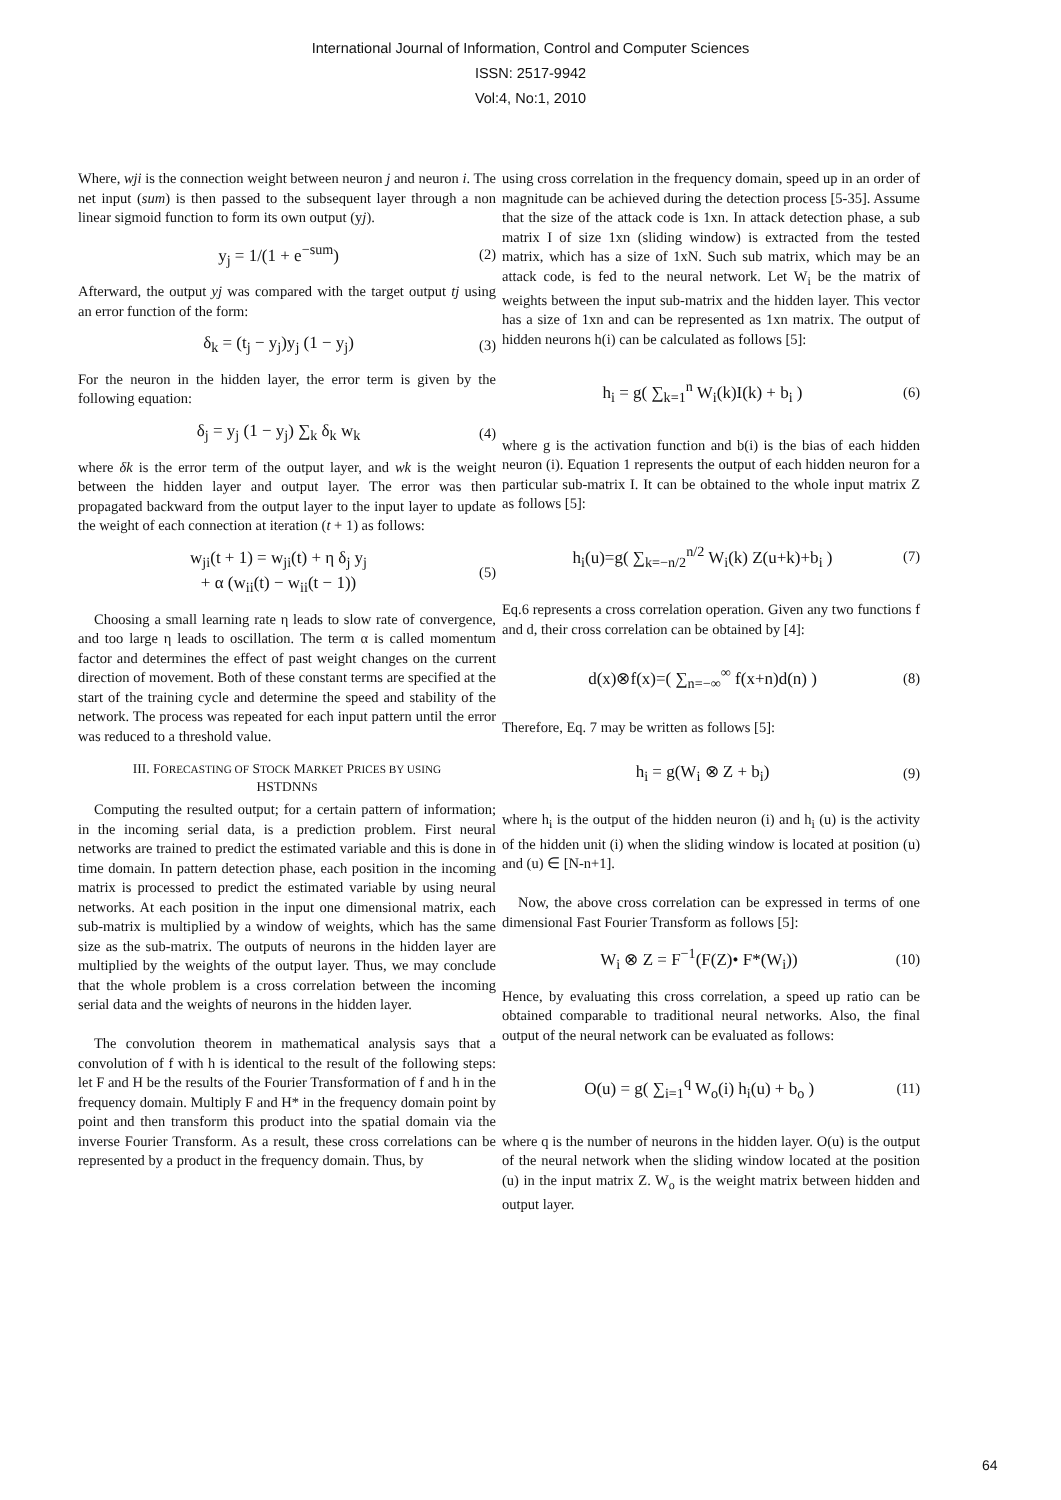International Journal of Information, Control and Computer Sciences
ISSN: 2517-9942
Vol:4, No:1, 2010
Where, wji is the connection weight between neuron j and neuron i. The net input (sum) is then passed to the subsequent layer through a non linear sigmoid function to form its own output (yj).
y<sub>j</sub> = 1/(1 + e<sup>−sum</sup>) (2)
Afterward, the output yj was compared with the target output tj using an error function of the form:
δ<sub>k</sub> = (t<sub>j</sub> − y<sub>j</sub>)y<sub>j</sub> (1 − y<sub>j</sub>) (3)
For the neuron in the hidden layer, the error term is given by the following equation:
δ<sub>j</sub> = y<sub>j</sub> (1 − y<sub>j</sub>) ∑<sub>k</sub> δ<sub>k</sub> w<sub>k</sub> (4)
where δk is the error term of the output layer, and wk is the weight between the hidden layer and output layer. The error was then propagated backward from the output layer to the input layer to update the weight of each connection at iteration (t + 1) as follows:
w<sub>ji</sub>(t + 1) = w<sub>ji</sub>(t) + η δ<sub>j</sub> y<sub>j</sub>
+ α (w<sub>ii</sub>(t) − w<sub>ii</sub>(t − 1)) (5)
Choosing a small learning rate η leads to slow rate of convergence, and too large η leads to oscillation. The term α is called momentum factor and determines the effect of past weight changes on the current direction of movement. Both of these constant terms are specified at the start of the training cycle and determine the speed and stability of the network. The process was repeated for each input pattern until the error was reduced to a threshold value.
III. FORECASTING OF STOCK MARKET PRICES BY USING
HSTDNNS
Computing the resulted output; for a certain pattern of information; in the incoming serial data, is a prediction problem. First neural networks are trained to predict the estimated variable and this is done in time domain. In pattern detection phase, each position in the incoming matrix is processed to predict the estimated variable by using neural networks. At each position in the input one dimensional matrix, each sub-matrix is multiplied by a window of weights, which has the same size as the sub-matrix. The outputs of neurons in the hidden layer are multiplied by the weights of the output layer. Thus, we may conclude that the whole problem is a cross correlation between the incoming serial data and the weights of neurons in the hidden layer.
The convolution theorem in mathematical analysis says that a convolution of f with h is identical to the result of the following steps: let F and H be the results of the Fourier Transformation of f and h in the frequency domain. Multiply F and H* in the frequency domain point by point and then transform this product into the spatial domain via the inverse Fourier Transform. As a result, these cross correlations can be represented by a product in the frequency domain. Thus, by
using cross correlation in the frequency domain, speed up in an order of magnitude can be achieved during the detection process [5-35]. Assume that the size of the attack code is 1xn. In attack detection phase, a sub matrix I of size 1xn (sliding window) is extracted from the tested matrix, which has a size of 1xN. Such sub matrix, which may be an attack code, is fed to the neural network. Let W<sub>i</sub> be the matrix of weights between the input sub-matrix and the hidden layer. This vector has a size of 1xn and can be represented as 1xn matrix. The output of hidden neurons h(i) can be calculated as follows [5]:
h<sub>i</sub> = g( ∑<sub>k=1</sub><sup>n</sup> W<sub>i</sub>(k)I(k) + b<sub>i</sub> ) (6)
where g is the activation function and b(i) is the bias of each hidden neuron (i). Equation 1 represents the output of each hidden neuron for a particular sub-matrix I. It can be obtained to the whole input matrix Z as follows [5]:
h<sub>i</sub>(u)=g( ∑<sub>k=−n/2</sub><sup>n/2</sup> W<sub>i</sub>(k) Z(u+k)+b<sub>i</sub> ) (7)
Eq.6 represents a cross correlation operation. Given any two functions f and d, their cross correlation can be obtained by [4]:
d(x)⊗f(x)=( ∑<sub>n=−∞</sub><sup>∞</sup> f(x+n)d(n) ) (8)
Therefore, Eq. 7 may be written as follows [5]:
h<sub>i</sub> = g(W<sub>i</sub> ⊗ Z + b<sub>i</sub>) (9)
where h<sub>i</sub> is the output of the hidden neuron (i) and h<sub>i</sub> (u) is the activity of the hidden unit (i) when the sliding window is located at position (u) and (u) ∈ [N-n+1].
Now, the above cross correlation can be expressed in terms of one dimensional Fast Fourier Transform as follows [5]:
W<sub>i</sub> ⊗ Z = F<sup>−1</sup>(F(Z)• F*(W<sub>i</sub>)) (10)
Hence, by evaluating this cross correlation, a speed up ratio can be obtained comparable to traditional neural networks. Also, the final output of the neural network can be evaluated as follows:
O(u) = g( ∑<sub>i=1</sub><sup>q</sup> W<sub>o</sub>(i) h<sub>i</sub>(u) + b<sub>o</sub> ) (11)
where q is the number of neurons in the hidden layer. O(u) is the output of the neural network when the sliding window located at the position (u) in the input matrix Z. W<sub>o</sub> is the weight matrix between hidden and output layer.
64